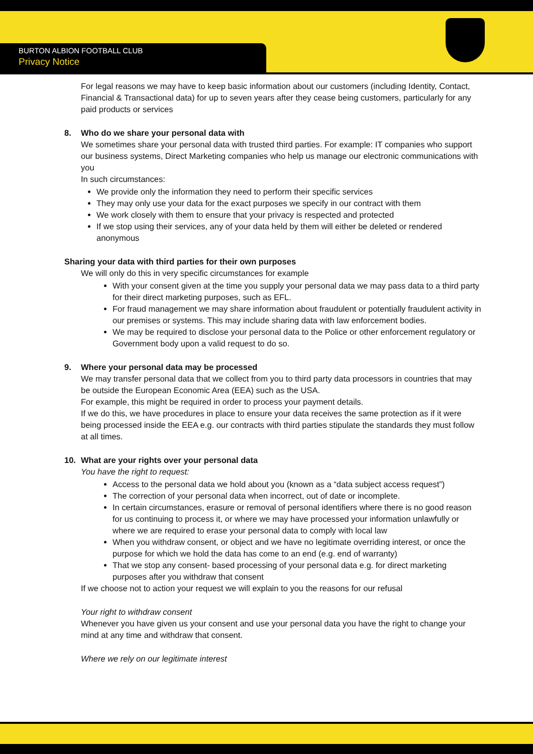BURTON ALBION FOOTBALL CLUB
Privacy Notice
For legal reasons we may have to keep basic information about our customers (including Identity, Contact, Financial & Transactional data) for up to seven years after they cease being customers, particularly for any paid products or services
8. Who do we share your personal data with
We sometimes share your personal data with trusted third parties. For example: IT companies who support our business systems, Direct Marketing companies who help us manage our electronic communications with you
In such circumstances:
We provide only the information they need to perform their specific services
They may only use your data for the exact purposes we specify in our contract with them
We work closely with them to ensure that your privacy is respected and protected
If we stop using their services, any of your data held by them will either be deleted or rendered anonymous
Sharing your data with third parties for their own purposes
We will only do this in very specific circumstances for example
With your consent given at the time you supply your personal data we may pass data to a third party for their direct marketing purposes, such as EFL.
For fraud management we may share information about fraudulent or potentially fraudulent activity in our premises or systems. This may include sharing data with law enforcement bodies.
We may be required to disclose your personal data to the Police or other enforcement regulatory or Government body upon a valid request to do so.
9. Where your personal data may be processed
We may transfer personal data that we collect from you to third party data processors in countries that may be outside the European Economic Area (EEA) such as the USA.
For example, this might be required in order to process your payment details.
If we do this, we have procedures in place to ensure your data receives the same protection as if it were being processed inside the EEA e.g. our contracts with third parties stipulate the standards they must follow at all times.
10. What are your rights over your personal data
You have the right to request:
Access to the personal data we hold about you (known as a “data subject access request”)
The correction of your personal data when incorrect, out of date or incomplete.
In certain circumstances, erasure or removal of personal identifiers where there is no good reason for us continuing to process it, or where we may have processed your information unlawfully or where we are required to erase your personal data to comply with local law
When you withdraw consent, or object and we have no legitimate overriding interest, or once the purpose for which we hold the data has come to an end (e.g. end of warranty)
That we stop any consent- based processing of your personal data e.g. for direct marketing purposes after you withdraw that consent
If we choose not to action your request we will explain to you the reasons for our refusal
Your right to withdraw consent
Whenever you have given us your consent and use your personal data you have the right to change your mind at any time and withdraw that consent.
Where we rely on our legitimate interest